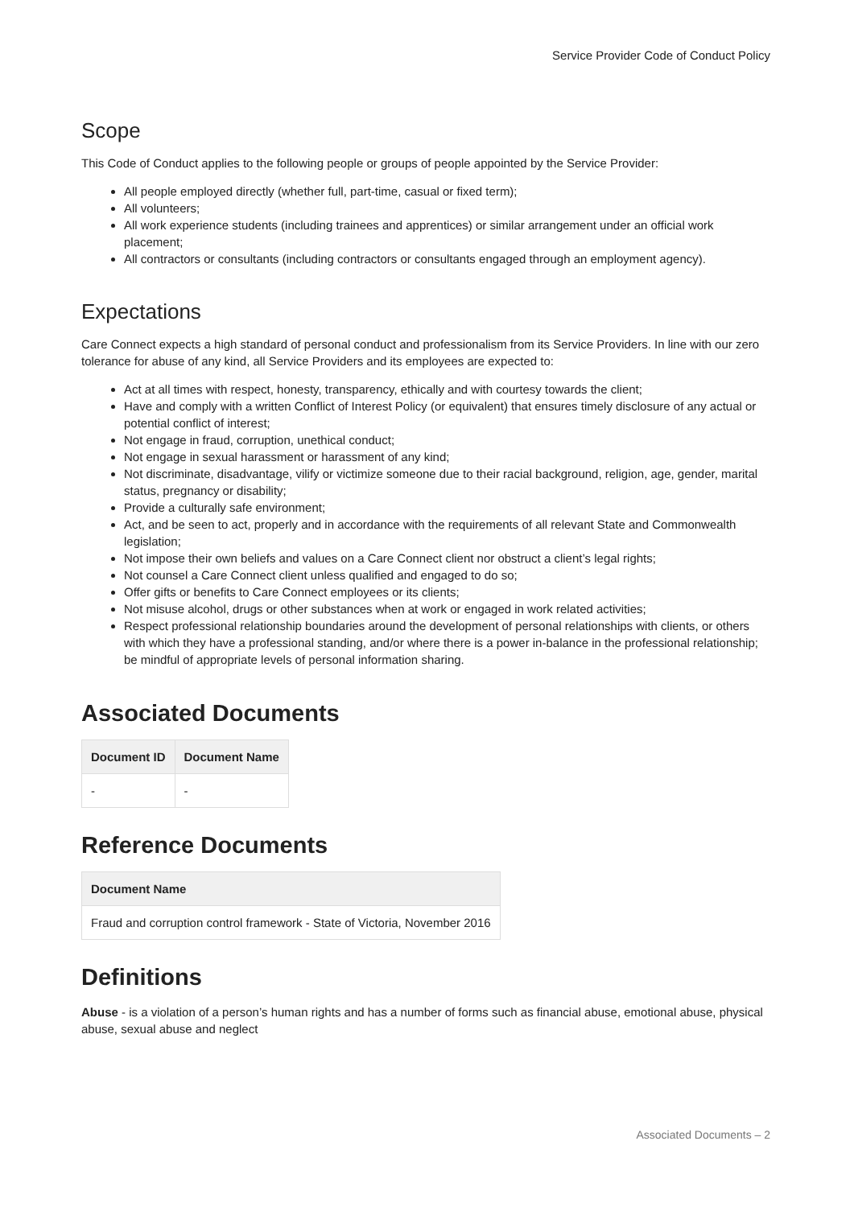Service Provider Code of Conduct Policy
Scope
This Code of Conduct applies to the following people or groups of people appointed by the Service Provider:
All people employed directly (whether full, part-time, casual or fixed term);
All volunteers;
All work experience students (including trainees and apprentices) or similar arrangement under an official work placement;
All contractors or consultants (including contractors or consultants engaged through an employment agency).
Expectations
Care Connect expects a high standard of personal conduct and professionalism from its Service Providers. In line with our zero tolerance for abuse of any kind, all Service Providers and its employees are expected to:
Act at all times with respect, honesty, transparency, ethically and with courtesy towards the client;
Have and comply with a written Conflict of Interest Policy (or equivalent) that ensures timely disclosure of any actual or potential conflict of interest;
Not engage in fraud, corruption, unethical conduct;
Not engage in sexual harassment or harassment of any kind;
Not discriminate, disadvantage, vilify or victimize someone due to their racial background, religion, age, gender, marital status, pregnancy or disability;
Provide a culturally safe environment;
Act, and be seen to act, properly and in accordance with the requirements of all relevant State and Commonwealth legislation;
Not impose their own beliefs and values on a Care Connect client nor obstruct a client’s legal rights;
Not counsel a Care Connect client unless qualified and engaged to do so;
Offer gifts or benefits to Care Connect employees or its clients;
Not misuse alcohol, drugs or other substances when at work or engaged in work related activities;
Respect professional relationship boundaries around the development of personal relationships with clients, or others with which they have a professional standing, and/or where there is a power in-balance in the professional relationship; be mindful of appropriate levels of personal information sharing.
Associated Documents
| Document ID | Document Name |
| --- | --- |
| - | - |
Reference Documents
| Document Name |
| --- |
| Fraud and corruption control framework - State of Victoria, November 2016 |
Definitions
Abuse - is a violation of a person’s human rights and has a number of forms such as financial abuse, emotional abuse, physical abuse, sexual abuse and neglect
Associated Documents – 2